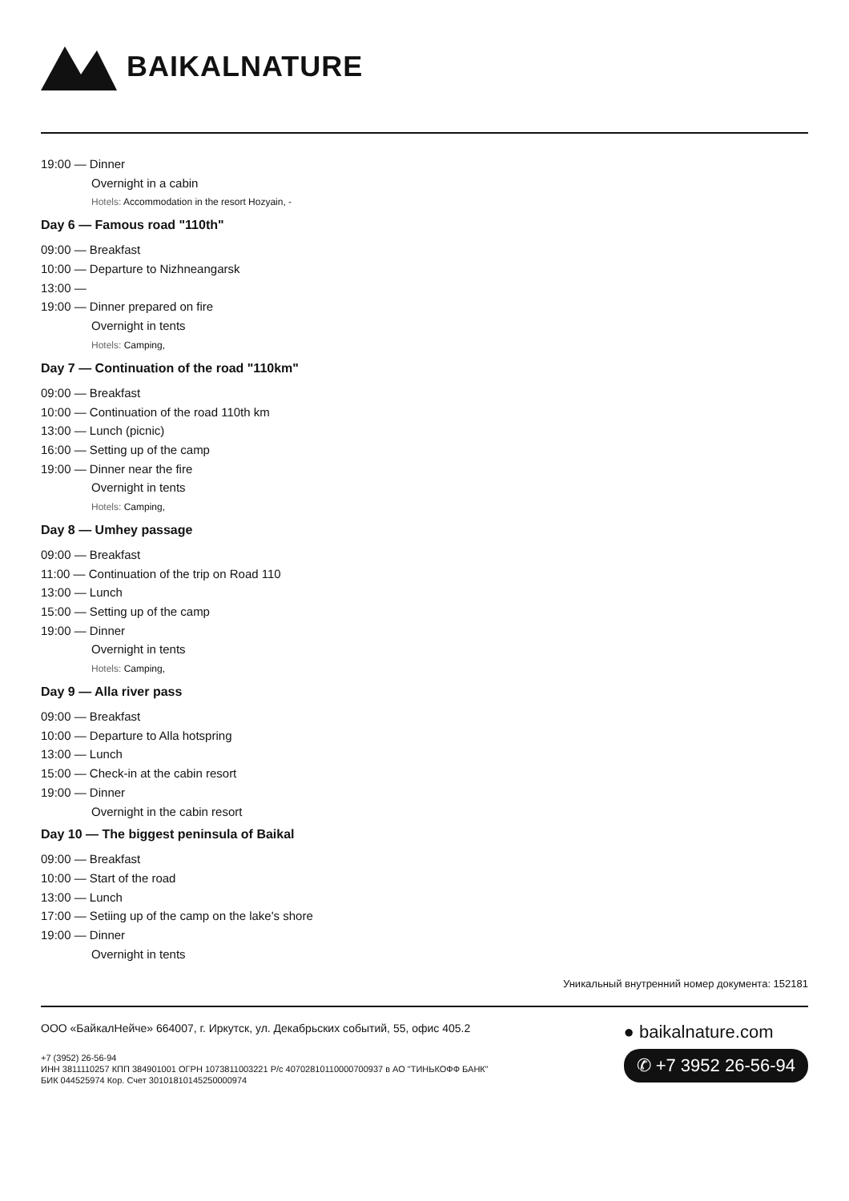BAIKALNATURE
19:00 — Dinner
Overnight in a cabin
Hotels: Accommodation in the resort Hozyain, -
Day 6 — Famous road "110th"
09:00 — Breakfast
10:00 — Departure to Nizhneangarsk
13:00 —
19:00 — Dinner prepared on fire
Overnight in tents
Hotels: Camping,
Day 7 — Continuation of the road "110km"
09:00 — Breakfast
10:00 — Continuation of the road 110th km
13:00 — Lunch (picnic)
16:00 — Setting up of the camp
19:00 — Dinner near the fire
Overnight in tents
Hotels: Camping,
Day 8 — Umhey passage
09:00 — Breakfast
11:00 — Continuation of the trip on Road 110
13:00 — Lunch
15:00 — Setting up of the camp
19:00 — Dinner
Overnight in tents
Hotels: Camping,
Day 9 — Alla river pass
09:00 — Breakfast
10:00 — Departure to Alla hotspring
13:00 — Lunch
15:00 — Check-in at the cabin resort
19:00 — Dinner
Overnight in the cabin resort
Day 10 — The biggest peninsula of Baikal
09:00 — Breakfast
10:00 — Start of the road
13:00 — Lunch
17:00 — Setiing up of the camp on the lake's shore
19:00 — Dinner
Overnight in tents
Уникальный внутренний номер документа: 152181
ООО «БайкалНейче» 664007, г. Иркутск, ул. Декабрьских событий, 55, офис 405.2
+7 (3952) 26-56-94
ИНН 3811110257 КПП 384901001 ОГРН 1073811003221 Р/с 40702810110000700937 в АО "ТИНЬКОФФ БАНК"
БИК 044525974 Кор. Счет 30101810145250000974
● baikalnature.com
✆ +7 3952 26-56-94